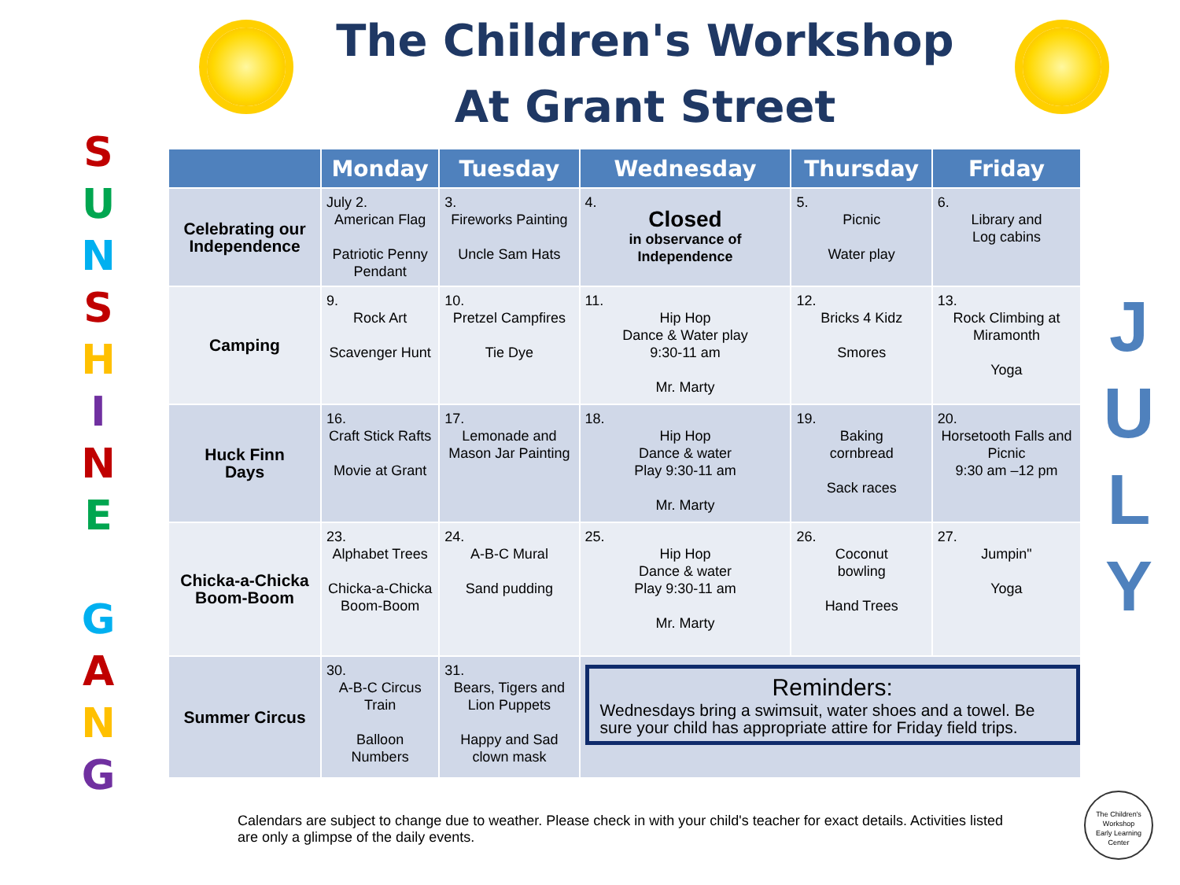The Children's Workshop
At Grant Street
S
U
N
S
H
I
N
E
G
A
N
G
J
U
L
Y
| | Monday | Tuesday | Wednesday | Thursday | Friday |
| --- | --- | --- | --- | --- | --- |
| Celebrating our Independence | July 2. American Flag Patriotic Penny Pendant | 3. Fireworks Painting Uncle Sam Hats | 4. Closed in observance of Independence | 5. Picnic Water play | 6. Library and Log cabins |
| Camping | 9. Rock Art Scavenger Hunt | 10. Pretzel Campfires Tie Dye | 11. Hip Hop Dance & Water play 9:30-11 am Mr. Marty | 12. Bricks 4 Kidz Smores | 13. Rock Climbing at Miramonth Yoga |
| Huck Finn Days | 16. Craft Stick Rafts Movie at Grant | 17. Lemonade and Mason Jar Painting | 18. Hip Hop Dance & water Play 9:30-11 am Mr. Marty | 19. Baking cornbread Sack races | 20. Horsetooth Falls and Picnic 9:30 am –12 pm |
| Chicka-a-Chicka Boom-Boom | 23. Alphabet Trees Chicka-a-Chicka Boom-Boom | 24. A-B-C Mural Sand pudding | 25. Hip Hop Dance & water Play 9:30-11 am Mr. Marty | 26. Coconut bowling Hand Trees | 27. Jumpin" Yoga |
| Summer Circus | 30. A-B-C Circus Train Balloon Numbers | 31. Bears, Tigers and Lion Puppets Happy and Sad clown mask | Reminders: Wednesdays bring a swimsuit, water shoes and a towel. Be sure your child has appropriate attire for Friday field trips. | | |
Calendars are subject to change due to weather. Please check in with your child's teacher for exact details. Activities listed are only a glimpse of the daily events.
The Children's Workshop
Early Learning Center